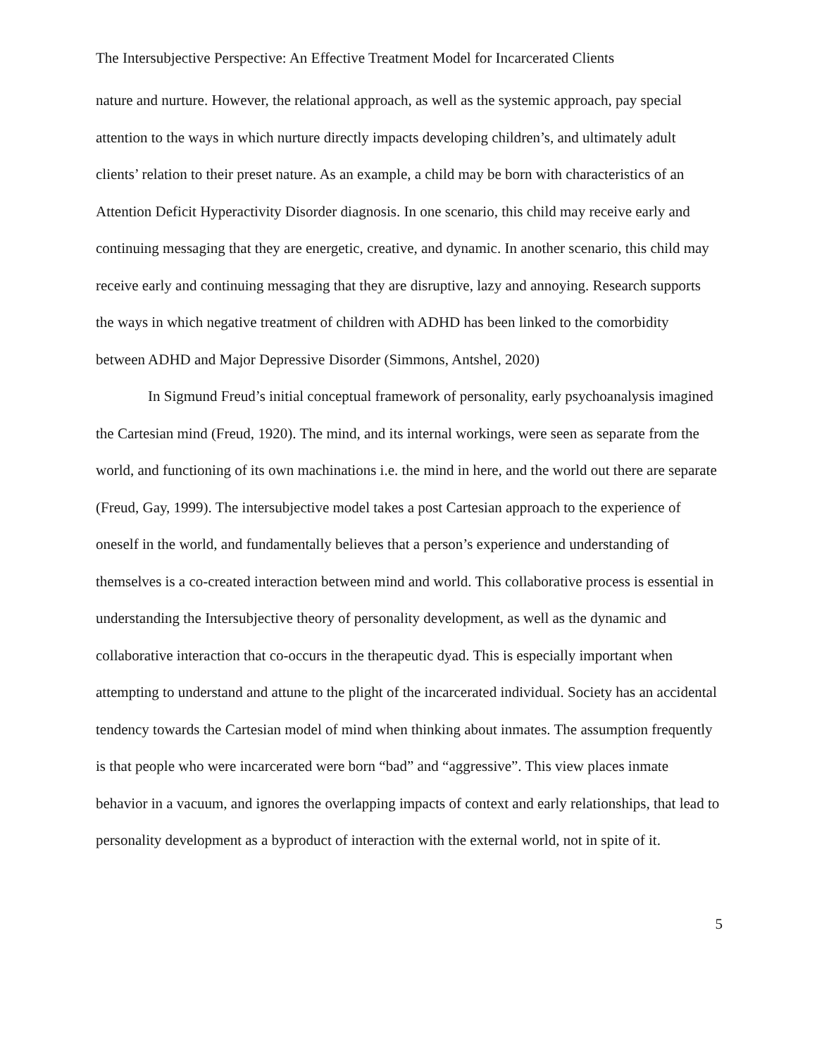The Intersubjective Perspective: An Effective Treatment Model for Incarcerated Clients
nature and nurture. However, the relational approach, as well as the systemic approach, pay special attention to the ways in which nurture directly impacts developing children’s, and ultimately adult clients’ relation to their preset nature. As an example, a child may be born with characteristics of an Attention Deficit Hyperactivity Disorder diagnosis. In one scenario, this child may receive early and continuing messaging that they are energetic, creative, and dynamic. In another scenario, this child may receive early and continuing messaging that they are disruptive, lazy and annoying. Research supports the ways in which negative treatment of children with ADHD has been linked to the comorbidity between ADHD and Major Depressive Disorder (Simmons, Antshel, 2020)
In Sigmund Freud’s initial conceptual framework of personality, early psychoanalysis imagined the Cartesian mind (Freud, 1920). The mind, and its internal workings, were seen as separate from the world, and functioning of its own machinations i.e. the mind in here, and the world out there are separate (Freud, Gay, 1999). The intersubjective model takes a post Cartesian approach to the experience of oneself in the world, and fundamentally believes that a person’s experience and understanding of themselves is a co-created interaction between mind and world. This collaborative process is essential in understanding the Intersubjective theory of personality development, as well as the dynamic and collaborative interaction that co-occurs in the therapeutic dyad. This is especially important when attempting to understand and attune to the plight of the incarcerated individual. Society has an accidental tendency towards the Cartesian model of mind when thinking about inmates. The assumption frequently is that people who were incarcerated were born “bad” and “aggressive”. This view places inmate behavior in a vacuum, and ignores the overlapping impacts of context and early relationships, that lead to personality development as a byproduct of interaction with the external world, not in spite of it.
5